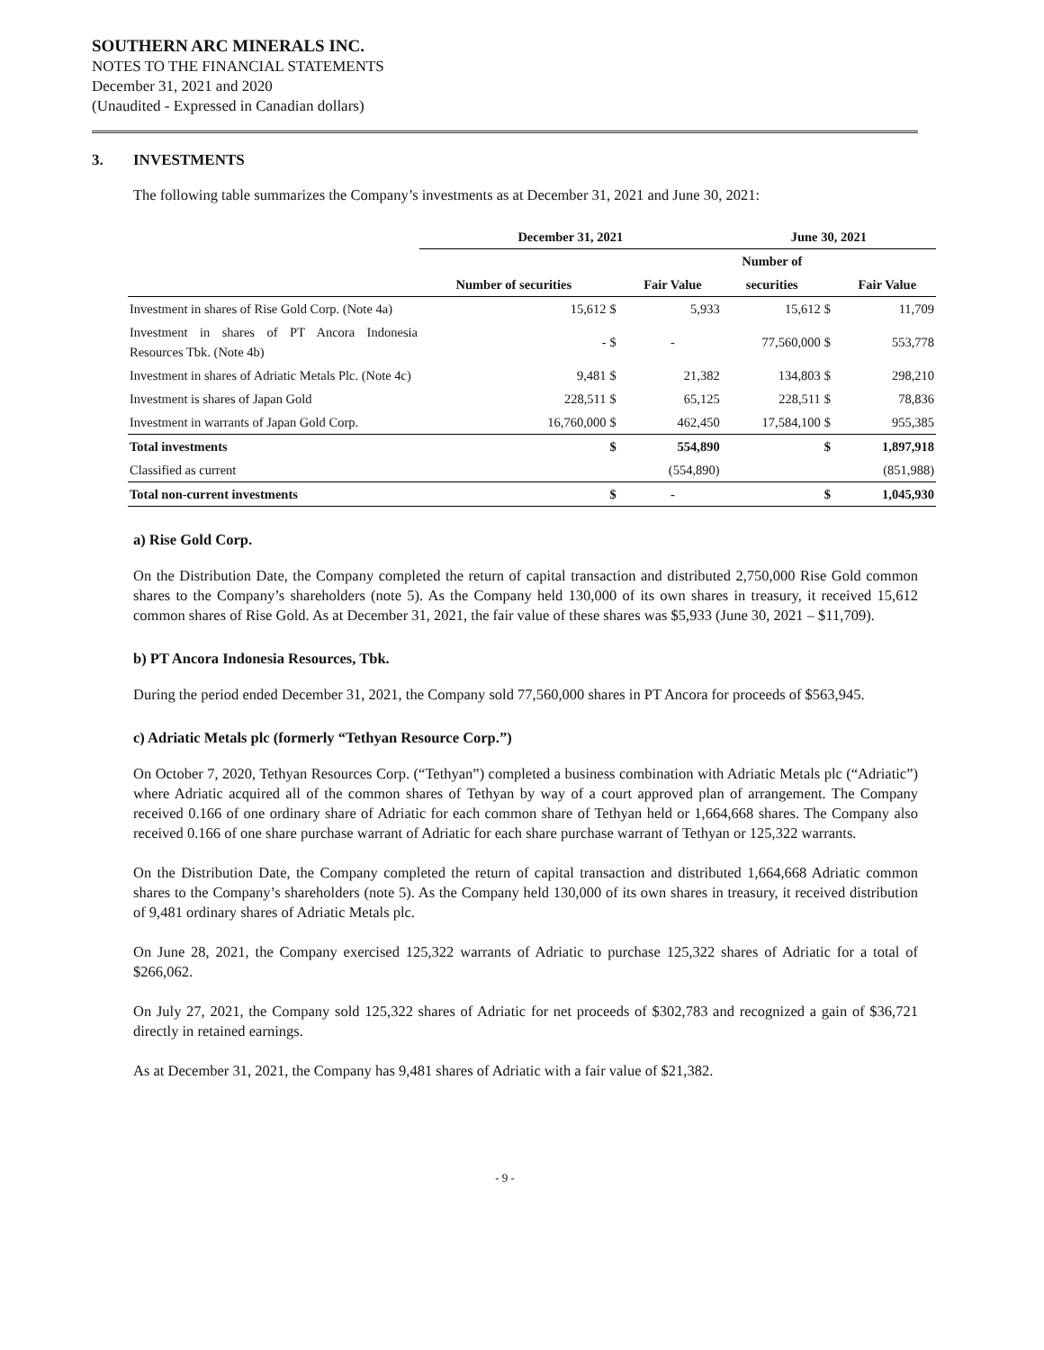SOUTHERN ARC MINERALS INC.
NOTES TO THE FINANCIAL STATEMENTS
December 31, 2021 and 2020
(Unaudited - Expressed in Canadian dollars)
3. INVESTMENTS
The following table summarizes the Company’s investments as at December 31, 2021 and June 30, 2021:
| | December 31, 2021 | | | June 30, 2021 | | |
| --- | --- | --- | --- | --- | --- | --- |
| | | | | Number of | | |
| | Number of securities | | Fair Value | securities | | Fair Value |
| Investment in shares of Rise Gold Corp. (Note 4a) | 15,612 | $ | 5,933 | 15,612 | $ | 11,709 |
| Investment in shares of PT Ancora Indonesia Resources Tbk. (Note 4b) | - | $ | - | 77,560,000 | $ | 553,778 |
| Investment in shares of Adriatic Metals Plc. (Note 4c) | 9,481 | $ | 21,382 | 134,803 | $ | 298,210 |
| Investment is shares of Japan Gold | 228,511 | $ | 65,125 | 228,511 | $ | 78,836 |
| Investment in warrants of Japan Gold Corp. | 16,760,000 | $ | 462,450 | 17,584,100 | $ | 955,385 |
| Total investments | | $ | 554,890 | | $ | 1,897,918 |
| Classified as current | | | (554,890) | | | (851,988) |
| Total non-current investments | | $ | - | | $ | 1,045,930 |
a) Rise Gold Corp.
On the Distribution Date, the Company completed the return of capital transaction and distributed 2,750,000 Rise Gold common shares to the Company’s shareholders (note 5). As the Company held 130,000 of its own shares in treasury, it received 15,612 common shares of Rise Gold. As at December 31, 2021, the fair value of these shares was $5,933 (June 30, 2021 – $11,709).
b) PT Ancora Indonesia Resources, Tbk.
During the period ended December 31, 2021, the Company sold 77,560,000 shares in PT Ancora for proceeds of $563,945.
c) Adriatic Metals plc (formerly “Tethyan Resource Corp.”)
On October 7, 2020, Tethyan Resources Corp. (“Tethyan”) completed a business combination with Adriatic Metals plc (“Adriatic”) where Adriatic acquired all of the common shares of Tethyan by way of a court approved plan of arrangement. The Company received 0.166 of one ordinary share of Adriatic for each common share of Tethyan held or 1,664,668 shares. The Company also received 0.166 of one share purchase warrant of Adriatic for each share purchase warrant of Tethyan or 125,322 warrants.
On the Distribution Date, the Company completed the return of capital transaction and distributed 1,664,668 Adriatic common shares to the Company’s shareholders (note 5). As the Company held 130,000 of its own shares in treasury, it received distribution of 9,481 ordinary shares of Adriatic Metals plc.
On June 28, 2021, the Company exercised 125,322 warrants of Adriatic to purchase 125,322 shares of Adriatic for a total of $266,062.
On July 27, 2021, the Company sold 125,322 shares of Adriatic for net proceeds of $302,783 and recognized a gain of $36,721 directly in retained earnings.
As at December 31, 2021, the Company has 9,481 shares of Adriatic with a fair value of $21,382.
- 9 -